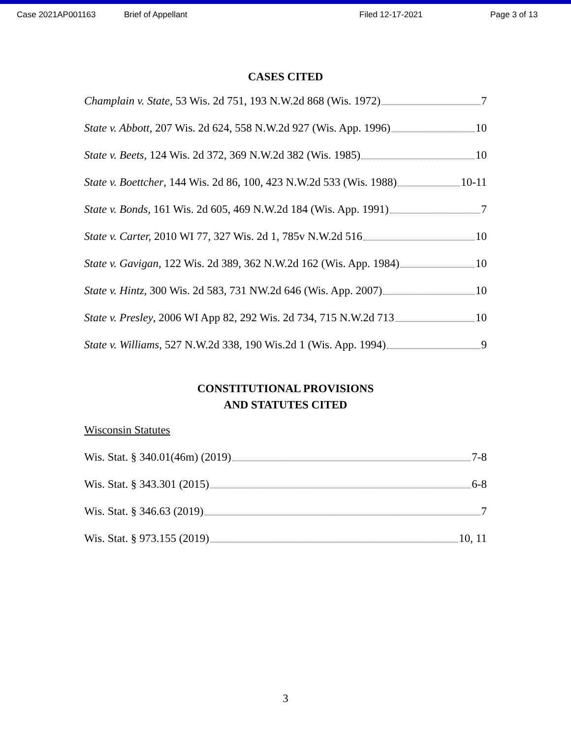Case 2021AP001163 Brief of Appellant Filed 12-17-2021 Page 3 of 13
CASES CITED
Champlain v. State, 53 Wis. 2d 751, 193 N.W.2d 868 (Wis. 1972) 7
State v. Abbott, 207 Wis. 2d 624, 558 N.W.2d 927 (Wis. App. 1996) 10
State v. Beets, 124 Wis. 2d 372, 369 N.W.2d 382 (Wis. 1985) 10
State v. Boettcher, 144 Wis. 2d 86, 100, 423 N.W.2d 533 (Wis. 1988) 10-11
State v. Bonds, 161 Wis. 2d 605, 469 N.W.2d 184 (Wis. App. 1991) 7
State v. Carter, 2010 WI 77, 327 Wis. 2d 1, 785v N.W.2d 516 10
State v. Gavigan, 122 Wis. 2d 389, 362 N.W.2d 162 (Wis. App. 1984) 10
State v. Hintz, 300 Wis. 2d 583, 731 NW.2d 646 (Wis. App. 2007) 10
State v. Presley, 2006 WI App 82, 292 Wis. 2d 734, 715 N.W.2d 713 10
State v. Williams, 527 N.W.2d 338, 190 Wis.2d 1 (Wis. App. 1994) 9
CONSTITUTIONAL PROVISIONS
AND STATUTES CITED
Wisconsin Statutes
Wis. Stat. § 340.01(46m) (2019) 7-8
Wis. Stat. § 343.301 (2015) 6-8
Wis. Stat. § 346.63 (2019) 7
Wis. Stat. § 973.155 (2019) 10, 11
3